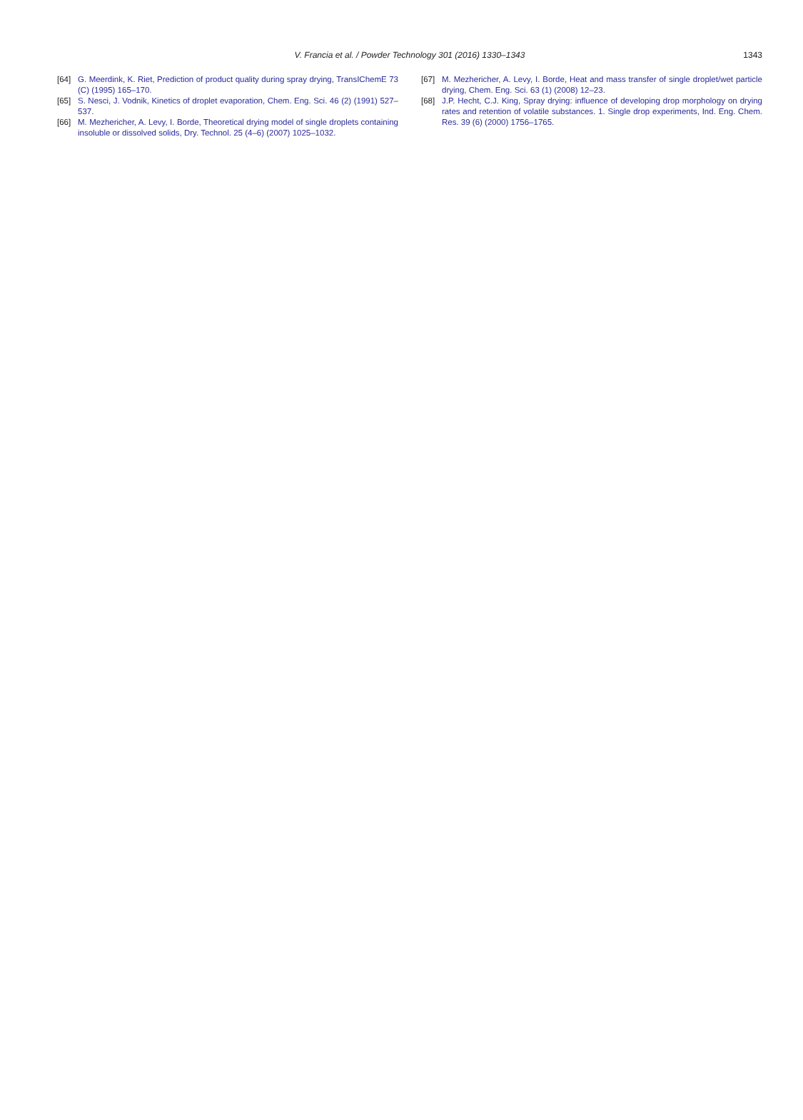V. Francia et al. / Powder Technology 301 (2016) 1330–1343
1343
[64] G. Meerdink, K. Riet, Prediction of product quality during spray drying, TransIChemE 73 (C) (1995) 165–170.
[65] S. Nesci, J. Vodnik, Kinetics of droplet evaporation, Chem. Eng. Sci. 46 (2) (1991) 527–537.
[66] M. Mezhericher, A. Levy, I. Borde, Theoretical drying model of single droplets containing insoluble or dissolved solids, Dry. Technol. 25 (4–6) (2007) 1025–1032.
[67] M. Mezhericher, A. Levy, I. Borde, Heat and mass transfer of single droplet/wet particle drying, Chem. Eng. Sci. 63 (1) (2008) 12–23.
[68] J.P. Hecht, C.J. King, Spray drying: influence of developing drop morphology on drying rates and retention of volatile substances. 1. Single drop experiments, Ind. Eng. Chem. Res. 39 (6) (2000) 1756–1765.